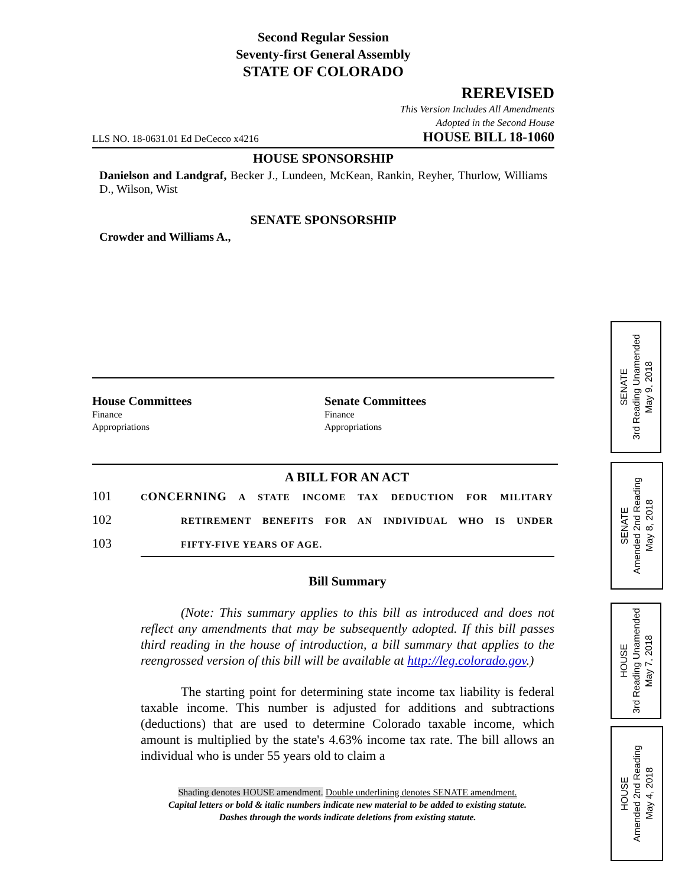Second Regular Session
Seventy-first General Assembly
STATE OF COLORADO
REREVISED
This Version Includes All Amendments
Adopted in the Second House
LLS NO. 18-0631.01 Ed DeCecco x4216 HOUSE BILL 18-1060
HOUSE SPONSORSHIP
Danielson and Landgraf, Becker J., Lundeen, McKean, Rankin, Reyher, Thurlow, Williams D., Wilson, Wist
SENATE SPONSORSHIP
Crowder and Williams A.,
House Committees
Finance
Appropriations
Senate Committees
Finance
Appropriations
A BILL FOR AN ACT
101 CONCERNING A STATE INCOME TAX DEDUCTION FOR MILITARY
102 RETIREMENT BENEFITS FOR AN INDIVIDUAL WHO IS UNDER
103 FIFTY-FIVE YEARS OF AGE.
Bill Summary
(Note: This summary applies to this bill as introduced and does not reflect any amendments that may be subsequently adopted. If this bill passes third reading in the house of introduction, a bill summary that applies to the reengrossed version of this bill will be available at http://leg.colorado.gov.)
The starting point for determining state income tax liability is federal taxable income. This number is adjusted for additions and subtractions (deductions) that are used to determine Colorado taxable income, which amount is multiplied by the state's 4.63% income tax rate. The bill allows an individual who is under 55 years old to claim a
Shading denotes HOUSE amendment. Double underlining denotes SENATE amendment.
Capital letters or bold & italic numbers indicate new material to be added to existing statute.
Dashes through the words indicate deletions from existing statute.
SENATE
3rd Reading Unamended
May 9, 2018
SENATE
Amended 2nd Reading
May 8, 2018
HOUSE
3rd Reading Unamended
May 7, 2018
HOUSE
Amended 2nd Reading
May 4, 2018